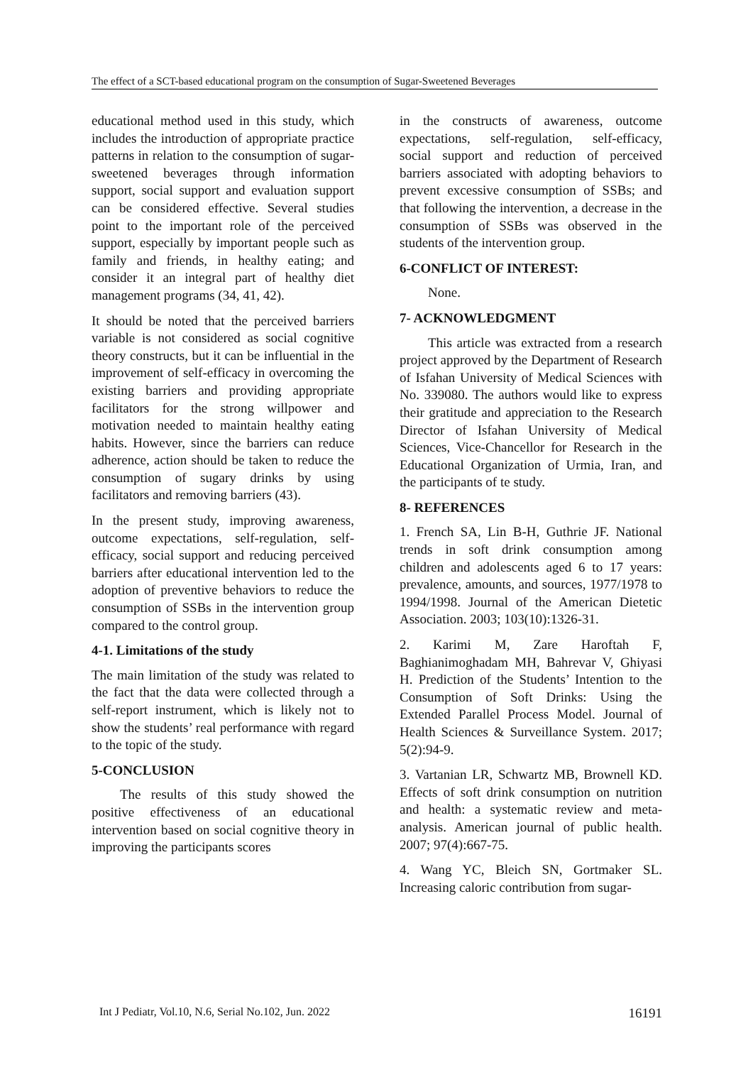The effect of a SCT-based educational program on the consumption of Sugar-Sweetened Beverages
educational method used in this study, which includes the introduction of appropriate practice patterns in relation to the consumption of sugar-sweetened beverages through information support, social support and evaluation support can be considered effective. Several studies point to the important role of the perceived support, especially by important people such as family and friends, in healthy eating; and consider it an integral part of healthy diet management programs (34, 41, 42).
It should be noted that the perceived barriers variable is not considered as social cognitive theory constructs, but it can be influential in the improvement of self-efficacy in overcoming the existing barriers and providing appropriate facilitators for the strong willpower and motivation needed to maintain healthy eating habits. However, since the barriers can reduce adherence, action should be taken to reduce the consumption of sugary drinks by using facilitators and removing barriers (43).
In the present study, improving awareness, outcome expectations, self-regulation, self-efficacy, social support and reducing perceived barriers after educational intervention led to the adoption of preventive behaviors to reduce the consumption of SSBs in the intervention group compared to the control group.
4-1. Limitations of the study
The main limitation of the study was related to the fact that the data were collected through a self-report instrument, which is likely not to show the students’ real performance with regard to the topic of the study.
5-CONCLUSION
The results of this study showed the positive effectiveness of an educational intervention based on social cognitive theory in improving the participants scores
in the constructs of awareness, outcome expectations, self-regulation, self-efficacy, social support and reduction of perceived barriers associated with adopting behaviors to prevent excessive consumption of SSBs; and that following the intervention, a decrease in the consumption of SSBs was observed in the students of the intervention group.
6-CONFLICT OF INTEREST:
None.
7- ACKNOWLEDGMENT
This article was extracted from a research project approved by the Department of Research of Isfahan University of Medical Sciences with No. 339080. The authors would like to express their gratitude and appreciation to the Research Director of Isfahan University of Medical Sciences, Vice-Chancellor for Research in the Educational Organization of Urmia, Iran, and the participants of te study.
8- REFERENCES
1. French SA, Lin B-H, Guthrie JF. National trends in soft drink consumption among children and adolescents aged 6 to 17 years: prevalence, amounts, and sources, 1977/1978 to 1994/1998. Journal of the American Dietetic Association. 2003; 103(10):1326-31.
2. Karimi M, Zare Haroftah F, Baghianimoghadam MH, Bahrevar V, Ghiyasi H. Prediction of the Students’ Intention to the Consumption of Soft Drinks: Using the Extended Parallel Process Model. Journal of Health Sciences & Surveillance System. 2017; 5(2):94-9.
3. Vartanian LR, Schwartz MB, Brownell KD. Effects of soft drink consumption on nutrition and health: a systematic review and meta-analysis. American journal of public health. 2007; 97(4):667-75.
4. Wang YC, Bleich SN, Gortmaker SL. Increasing caloric contribution from sugar-
Int J Pediatr, Vol.10, N.6, Serial No.102, Jun. 2022 16191